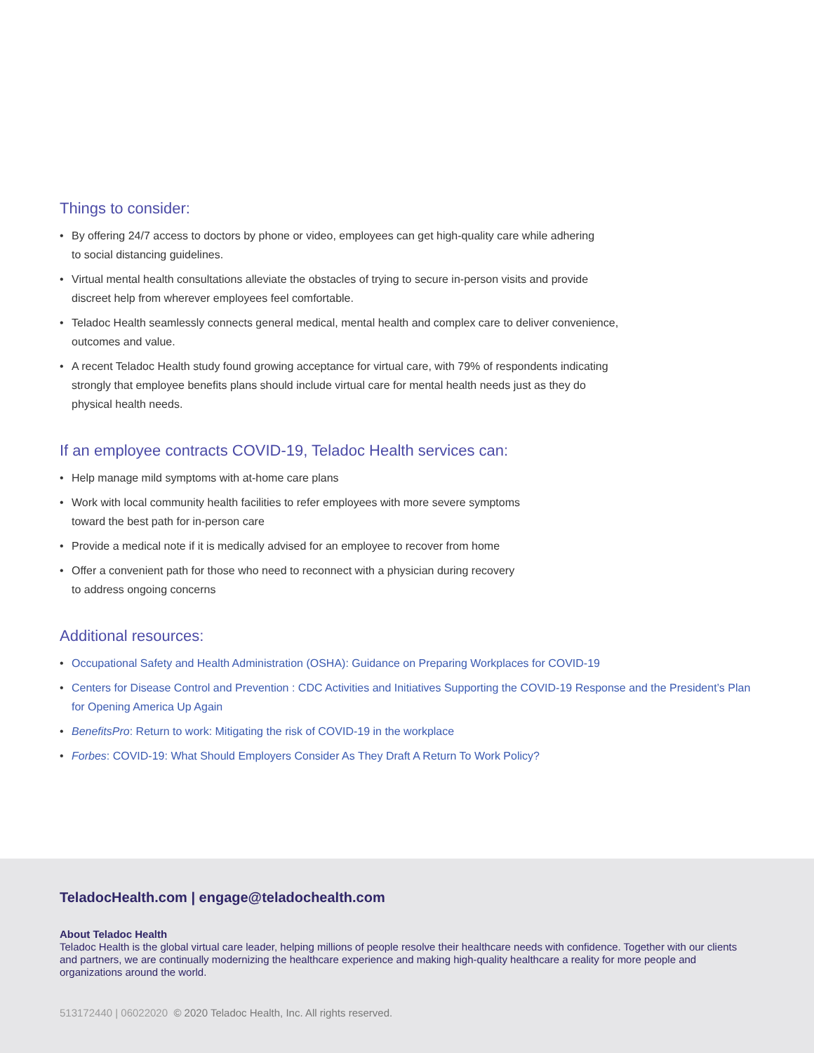Things to consider:
• By offering 24/7 access to doctors by phone or video, employees can get high-quality care while adhering
to social distancing guidelines.
• Virtual mental health consultations alleviate the obstacles of trying to secure in-person visits and provide
discreet help from wherever employees feel comfortable.
• Teladoc Health seamlessly connects general medical, mental health and complex care to deliver convenience,
outcomes and value.
• A recent Teladoc Health study found growing acceptance for virtual care, with 79% of respondents indicating
strongly that employee benefits plans should include virtual care for mental health needs just as they do
physical health needs.
If an employee contracts COVID-19, Teladoc Health services can:
• Help manage mild symptoms with at-home care plans
• Work with local community health facilities to refer employees with more severe symptoms
toward the best path for in-person care
• Provide a medical note if it is medically advised for an employee to recover from home
• Offer a convenient path for those who need to reconnect with a physician during recovery
to address ongoing concerns
Additional resources:
• Occupational Safety and Health Administration (OSHA): Guidance on Preparing Workplaces for COVID-19
• Centers for Disease Control and Prevention : CDC Activities and Initiatives Supporting the COVID-19 Response and the President’s Plan for Opening America Up Again
• BenefitsPro: Return to work: Mitigating the risk of COVID-19 in the workplace
• Forbes: COVID-19: What Should Employers Consider As They Draft A Return To Work Policy?
TeladocHealth.com | engage@teladochealth.com
About Teladoc Health
Teladoc Health is the global virtual care leader, helping millions of people resolve their healthcare needs with confidence. Together with our clients and partners, we are continually modernizing the healthcare experience and making high-quality healthcare a reality for more people and organizations around the world.
513172440 | 06022020 © 2020 Teladoc Health, Inc. All rights reserved.